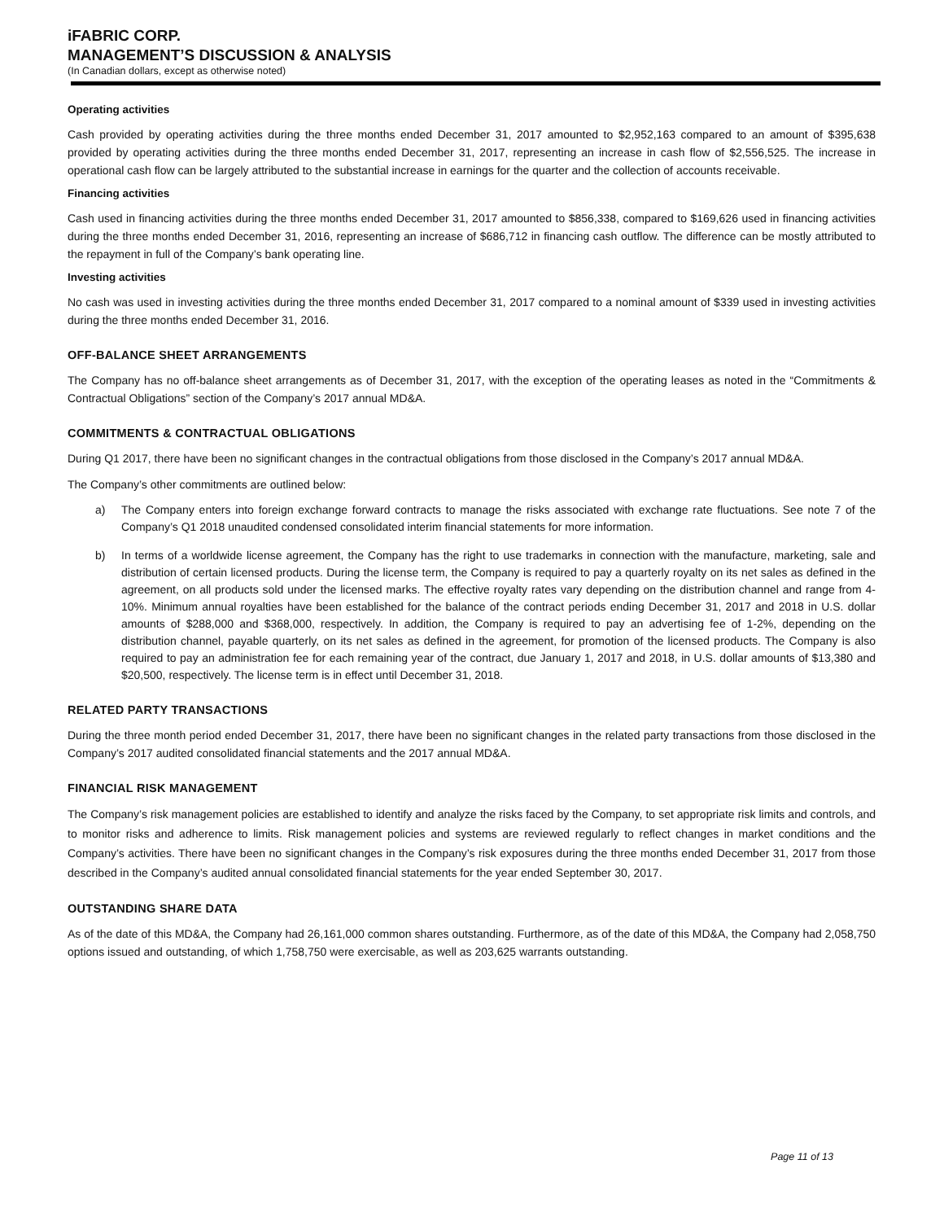iFABRIC CORP.
MANAGEMENT’S DISCUSSION & ANALYSIS
(In Canadian dollars, except as otherwise noted)
Operating activities
Cash provided by operating activities during the three months ended December 31, 2017 amounted to $2,952,163 compared to an amount of $395,638 provided by operating activities during the three months ended December 31, 2017, representing an increase in cash flow of $2,556,525. The increase in operational cash flow can be largely attributed to the substantial increase in earnings for the quarter and the collection of accounts receivable.
Financing activities
Cash used in financing activities during the three months ended December 31, 2017 amounted to $856,338, compared to $169,626 used in financing activities during the three months ended December 31, 2016, representing an increase of $686,712 in financing cash outflow. The difference can be mostly attributed to the repayment in full of the Company’s bank operating line.
Investing activities
No cash was used in investing activities during the three months ended December 31, 2017 compared to a nominal amount of $339 used in investing activities during the three months ended December 31, 2016.
OFF-BALANCE SHEET ARRANGEMENTS
The Company has no off-balance sheet arrangements as of December 31, 2017, with the exception of the operating leases as noted in the “Commitments & Contractual Obligations” section of the Company’s 2017 annual MD&A.
COMMITMENTS & CONTRACTUAL OBLIGATIONS
During Q1 2017, there have been no significant changes in the contractual obligations from those disclosed in the Company’s 2017 annual MD&A.
The Company’s other commitments are outlined below:
a) The Company enters into foreign exchange forward contracts to manage the risks associated with exchange rate fluctuations. See note 7 of the Company’s Q1 2018 unaudited condensed consolidated interim financial statements for more information.
b) In terms of a worldwide license agreement, the Company has the right to use trademarks in connection with the manufacture, marketing, sale and distribution of certain licensed products. During the license term, the Company is required to pay a quarterly royalty on its net sales as defined in the agreement, on all products sold under the licensed marks. The effective royalty rates vary depending on the distribution channel and range from 4-10%. Minimum annual royalties have been established for the balance of the contract periods ending December 31, 2017 and 2018 in U.S. dollar amounts of $288,000 and $368,000, respectively. In addition, the Company is required to pay an advertising fee of 1-2%, depending on the distribution channel, payable quarterly, on its net sales as defined in the agreement, for promotion of the licensed products. The Company is also required to pay an administration fee for each remaining year of the contract, due January 1, 2017 and 2018, in U.S. dollar amounts of $13,380 and $20,500, respectively. The license term is in effect until December 31, 2018.
RELATED PARTY TRANSACTIONS
During the three month period ended December 31, 2017, there have been no significant changes in the related party transactions from those disclosed in the Company’s 2017 audited consolidated financial statements and the 2017 annual MD&A.
FINANCIAL RISK MANAGEMENT
The Company’s risk management policies are established to identify and analyze the risks faced by the Company, to set appropriate risk limits and controls, and to monitor risks and adherence to limits. Risk management policies and systems are reviewed regularly to reflect changes in market conditions and the Company’s activities. There have been no significant changes in the Company’s risk exposures during the three months ended December 31, 2017 from those described in the Company’s audited annual consolidated financial statements for the year ended September 30, 2017.
OUTSTANDING SHARE DATA
As of the date of this MD&A, the Company had 26,161,000 common shares outstanding. Furthermore, as of the date of this MD&A, the Company had 2,058,750 options issued and outstanding, of which 1,758,750 were exercisable, as well as 203,625 warrants outstanding.
Page 11 of 13